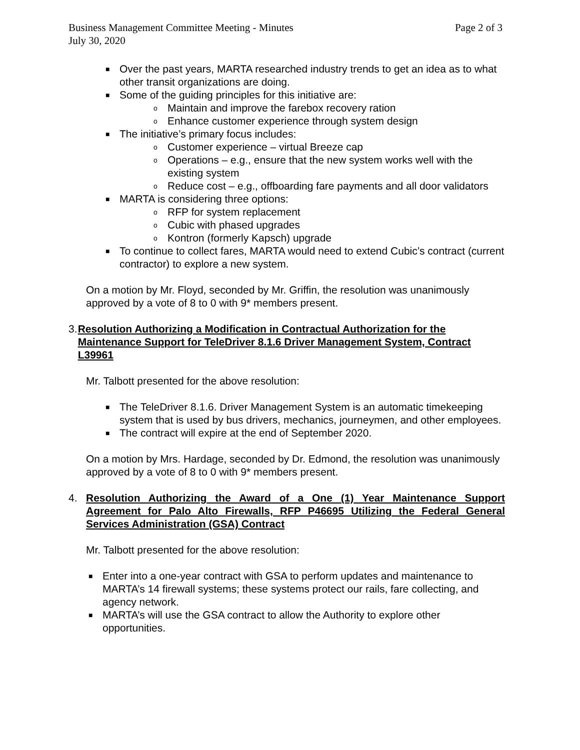Business Management Committee Meeting - Minutes Page 2 of 3
July 30, 2020
■ Over the past years, MARTA researched industry trends to get an idea as to what other transit organizations are doing.
■ Some of the guiding principles for this initiative are:
o Maintain and improve the farebox recovery ration
o Enhance customer experience through system design
■ The initiative’s primary focus includes:
o Customer experience – virtual Breeze cap
o Operations – e.g., ensure that the new system works well with the existing system
o Reduce cost – e.g., offboarding fare payments and all door validators
■ MARTA is considering three options:
o RFP for system replacement
o Cubic with phased upgrades
o Kontron (formerly Kapsch) upgrade
■ To continue to collect fares, MARTA would need to extend Cubic’s contract (current contractor) to explore a new system.
On a motion by Mr. Floyd, seconded by Mr. Griffin, the resolution was unanimously approved by a vote of 8 to 0 with 9* members present.
3. Resolution Authorizing a Modification in Contractual Authorization for the Maintenance Support for TeleDriver 8.1.6 Driver Management System, Contract L39961
Mr. Talbott presented for the above resolution:
■ The TeleDriver 8.1.6. Driver Management System is an automatic timekeeping system that is used by bus drivers, mechanics, journeymen, and other employees.
■ The contract will expire at the end of September 2020.
On a motion by Mrs. Hardage, seconded by Dr. Edmond, the resolution was unanimously approved by a vote of 8 to 0 with 9* members present.
4. Resolution Authorizing the Award of a One (1) Year Maintenance Support Agreement for Palo Alto Firewalls, RFP P46695 Utilizing the Federal General Services Administration (GSA) Contract
Mr. Talbott presented for the above resolution:
■ Enter into a one-year contract with GSA to perform updates and maintenance to MARTA’s 14 firewall systems; these systems protect our rails, fare collecting, and agency network.
■ MARTA’s will use the GSA contract to allow the Authority to explore other opportunities.